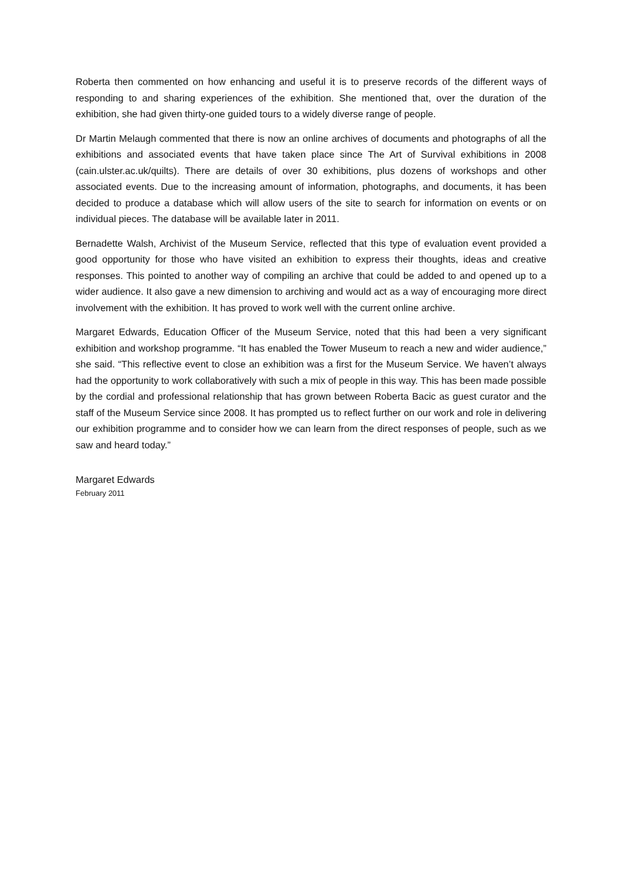Roberta then commented on how enhancing and useful it is to preserve records of the different ways of responding to and sharing experiences of the exhibition. She mentioned that, over the duration of the exhibition, she had given thirty-one guided tours to a widely diverse range of people.
Dr Martin Melaugh commented that there is now an online archives of documents and photographs of all the exhibitions and associated events that have taken place since The Art of Survival exhibitions in 2008 (cain.ulster.ac.uk/quilts). There are details of over 30 exhibitions, plus dozens of workshops and other associated events. Due to the increasing amount of information, photographs, and documents, it has been decided to produce a database which will allow users of the site to search for information on events or on individual pieces. The database will be available later in 2011.
Bernadette Walsh, Archivist of the Museum Service, reflected that this type of evaluation event provided a good opportunity for those who have visited an exhibition to express their thoughts, ideas and creative responses. This pointed to another way of compiling an archive that could be added to and opened up to a wider audience. It also gave a new dimension to archiving and would act as a way of encouraging more direct involvement with the exhibition. It has proved to work well with the current online archive.
Margaret Edwards, Education Officer of the Museum Service, noted that this had been a very significant exhibition and workshop programme. “It has enabled the Tower Museum to reach a new and wider audience,” she said. “This reflective event to close an exhibition was a first for the Museum Service. We haven’t always had the opportunity to work collaboratively with such a mix of people in this way. This has been made possible by the cordial and professional relationship that has grown between Roberta Bacic as guest curator and the staff of the Museum Service since 2008. It has prompted us to reflect further on our work and role in delivering our exhibition programme and to consider how we can learn from the direct responses of people, such as we saw and heard today.”
Margaret Edwards
February 2011